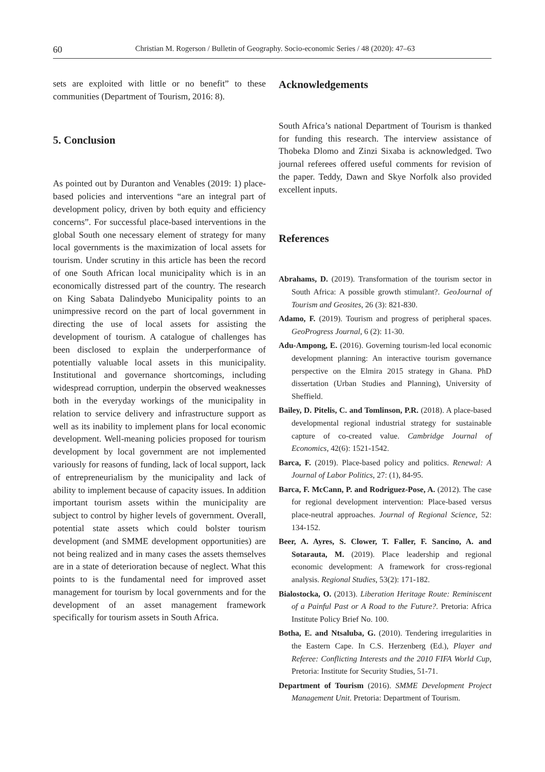60 Christian M. Rogerson / Bulletin of Geography. Socio-economic Series / 48 (2020): 47–63
sets are exploited with little or no benefit” to these communities (Department of Tourism, 2016: 8).
5. Conclusion
As pointed out by Duranton and Venables (2019: 1) place-based policies and interventions “are an integral part of development policy, driven by both equity and efficiency concerns”. For successful place-based interventions in the global South one necessary element of strategy for many local governments is the maximization of local assets for tourism. Under scrutiny in this article has been the record of one South African local municipality which is in an economically distressed part of the country. The research on King Sabata Dalindyebo Municipality points to an unimpressive record on the part of local government in directing the use of local assets for assisting the development of tourism. A catalogue of challenges has been disclosed to explain the underperformance of potentially valuable local assets in this municipality. Institutional and governance shortcomings, including widespread corruption, underpin the observed weaknesses both in the everyday workings of the municipality in relation to service delivery and infrastructure support as well as its inability to implement plans for local economic development. Well-meaning policies proposed for tourism development by local government are not implemented variously for reasons of funding, lack of local support, lack of entrepreneurialism by the municipality and lack of ability to implement because of capacity issues. In addition important tourism assets within the municipality are subject to control by higher levels of government. Overall, potential state assets which could bolster tourism development (and SMME development opportunities) are not being realized and in many cases the assets themselves are in a state of deterioration because of neglect. What this points to is the fundamental need for improved asset management for tourism by local governments and for the development of an asset management framework specifically for tourism assets in South Africa.
Acknowledgements
South Africa’s national Department of Tourism is thanked for funding this research. The interview assistance of Thobeka Dlomo and Zinzi Sixaba is acknowledged. Two journal referees offered useful comments for revision of the paper. Teddy, Dawn and Skye Norfolk also provided excellent inputs.
References
Abrahams, D. (2019). Transformation of the tourism sector in South Africa: A possible growth stimulant?. GeoJournal of Tourism and Geosites, 26 (3): 821-830.
Adamo, F. (2019). Tourism and progress of peripheral spaces. GeoProgress Journal, 6 (2): 11-30.
Adu-Ampong, E. (2016). Governing tourism-led local economic development planning: An interactive tourism governance perspective on the Elmira 2015 strategy in Ghana. PhD dissertation (Urban Studies and Planning), University of Sheffield.
Bailey, D. Pitelis, C. and Tomlinson, P.R. (2018). A place-based developmental regional industrial strategy for sustainable capture of co-created value. Cambridge Journal of Economics, 42(6): 1521-1542.
Barca, F. (2019). Place-based policy and politics. Renewal: A Journal of Labor Politics, 27: (1), 84-95.
Barca, F. McCann, P. and Rodriguez-Pose, A. (2012). The case for regional development intervention: Place-based versus place-neutral approaches. Journal of Regional Science, 52: 134-152.
Beer, A. Ayres, S. Clower, T. Faller, F. Sancino, A. and Sotarauta, M. (2019). Place leadership and regional economic development: A framework for cross-regional analysis. Regional Studies, 53(2): 171-182.
Bialostocka, O. (2013). Liberation Heritage Route: Reminiscent of a Painful Past or A Road to the Future?. Pretoria: Africa Institute Policy Brief No. 100.
Botha, E. and Ntsaluba, G. (2010). Tendering irregularities in the Eastern Cape. In C.S. Herzenberg (Ed.), Player and Referee: Conflicting Interests and the 2010 FIFA World Cup, Pretoria: Institute for Security Studies, 51-71.
Department of Tourism (2016). SMME Development Project Management Unit. Pretoria: Department of Tourism.